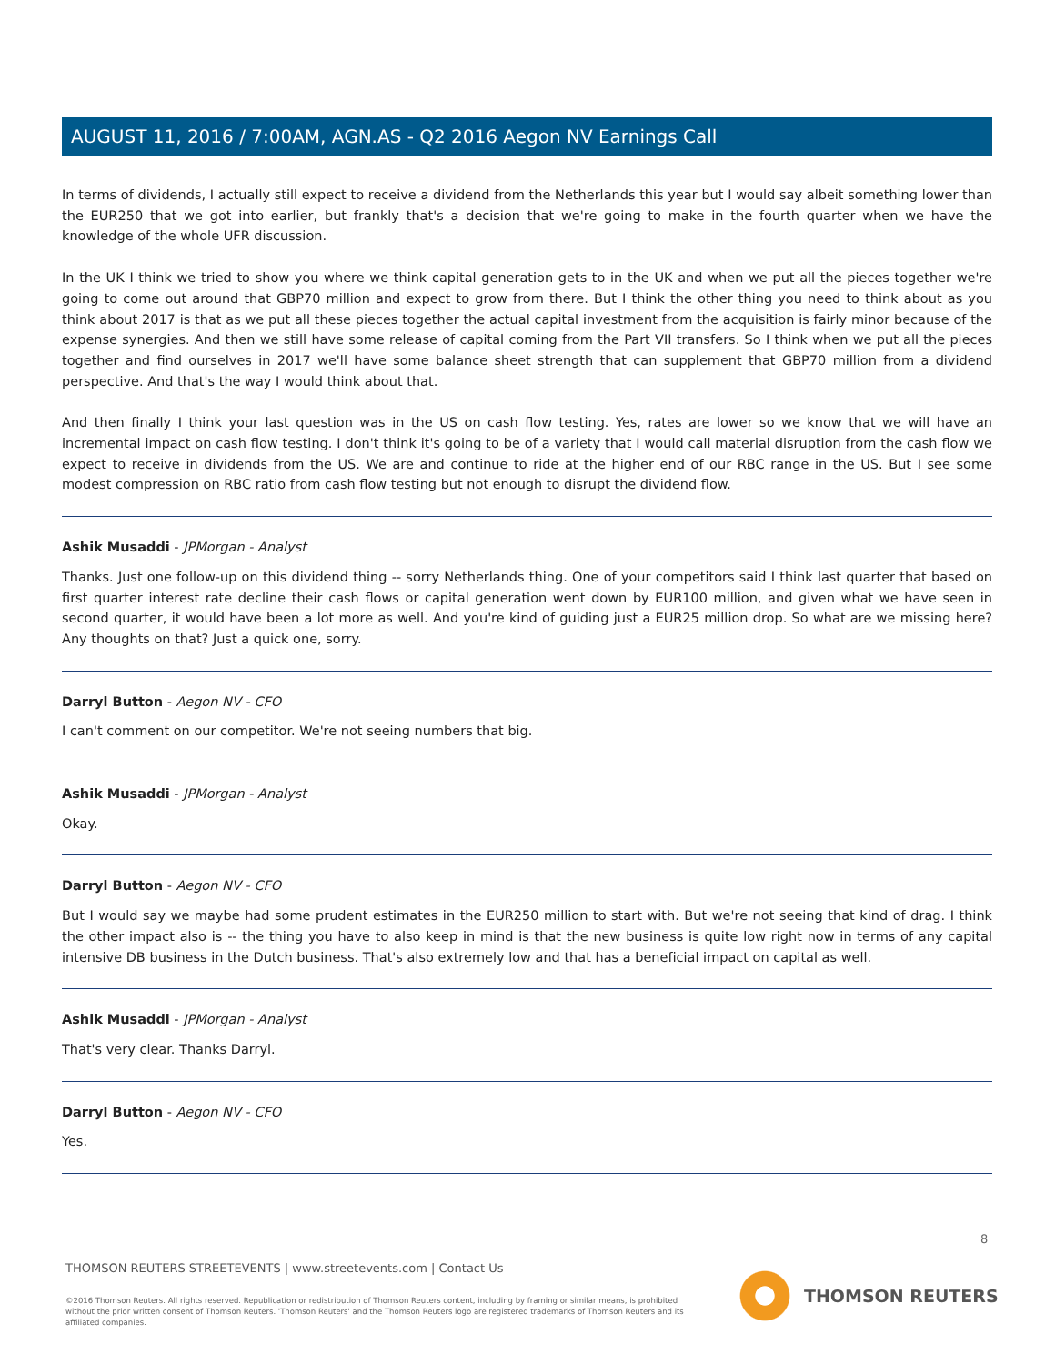AUGUST 11, 2016 / 7:00AM, AGN.AS - Q2 2016 Aegon NV Earnings Call
In terms of dividends, I actually still expect to receive a dividend from the Netherlands this year but I would say albeit something lower than the EUR250 that we got into earlier, but frankly that's a decision that we're going to make in the fourth quarter when we have the knowledge of the whole UFR discussion.
In the UK I think we tried to show you where we think capital generation gets to in the UK and when we put all the pieces together we're going to come out around that GBP70 million and expect to grow from there. But I think the other thing you need to think about as you think about 2017 is that as we put all these pieces together the actual capital investment from the acquisition is fairly minor because of the expense synergies. And then we still have some release of capital coming from the Part VII transfers. So I think when we put all the pieces together and find ourselves in 2017 we'll have some balance sheet strength that can supplement that GBP70 million from a dividend perspective. And that's the way I would think about that.
And then finally I think your last question was in the US on cash flow testing. Yes, rates are lower so we know that we will have an incremental impact on cash flow testing. I don't think it's going to be of a variety that I would call material disruption from the cash flow we expect to receive in dividends from the US. We are and continue to ride at the higher end of our RBC range in the US. But I see some modest compression on RBC ratio from cash flow testing but not enough to disrupt the dividend flow.
Ashik Musaddi - JPMorgan - Analyst
Thanks. Just one follow-up on this dividend thing -- sorry Netherlands thing. One of your competitors said I think last quarter that based on first quarter interest rate decline their cash flows or capital generation went down by EUR100 million, and given what we have seen in second quarter, it would have been a lot more as well. And you're kind of guiding just a EUR25 million drop. So what are we missing here? Any thoughts on that? Just a quick one, sorry.
Darryl Button - Aegon NV - CFO
I can't comment on our competitor. We're not seeing numbers that big.
Ashik Musaddi - JPMorgan - Analyst
Okay.
Darryl Button - Aegon NV - CFO
But I would say we maybe had some prudent estimates in the EUR250 million to start with. But we're not seeing that kind of drag. I think the other impact also is -- the thing you have to also keep in mind is that the new business is quite low right now in terms of any capital intensive DB business in the Dutch business. That's also extremely low and that has a beneficial impact on capital as well.
Ashik Musaddi - JPMorgan - Analyst
That's very clear. Thanks Darryl.
Darryl Button - Aegon NV - CFO
Yes.
8
THOMSON REUTERS STREETEVENTS | www.streetevents.com | Contact Us
©2016 Thomson Reuters. All rights reserved. Republication or redistribution of Thomson Reuters content, including by framing or similar means, is prohibited without the prior written consent of Thomson Reuters. 'Thomson Reuters' and the Thomson Reuters logo are registered trademarks of Thomson Reuters and its affiliated companies.
THOMSON REUTERS